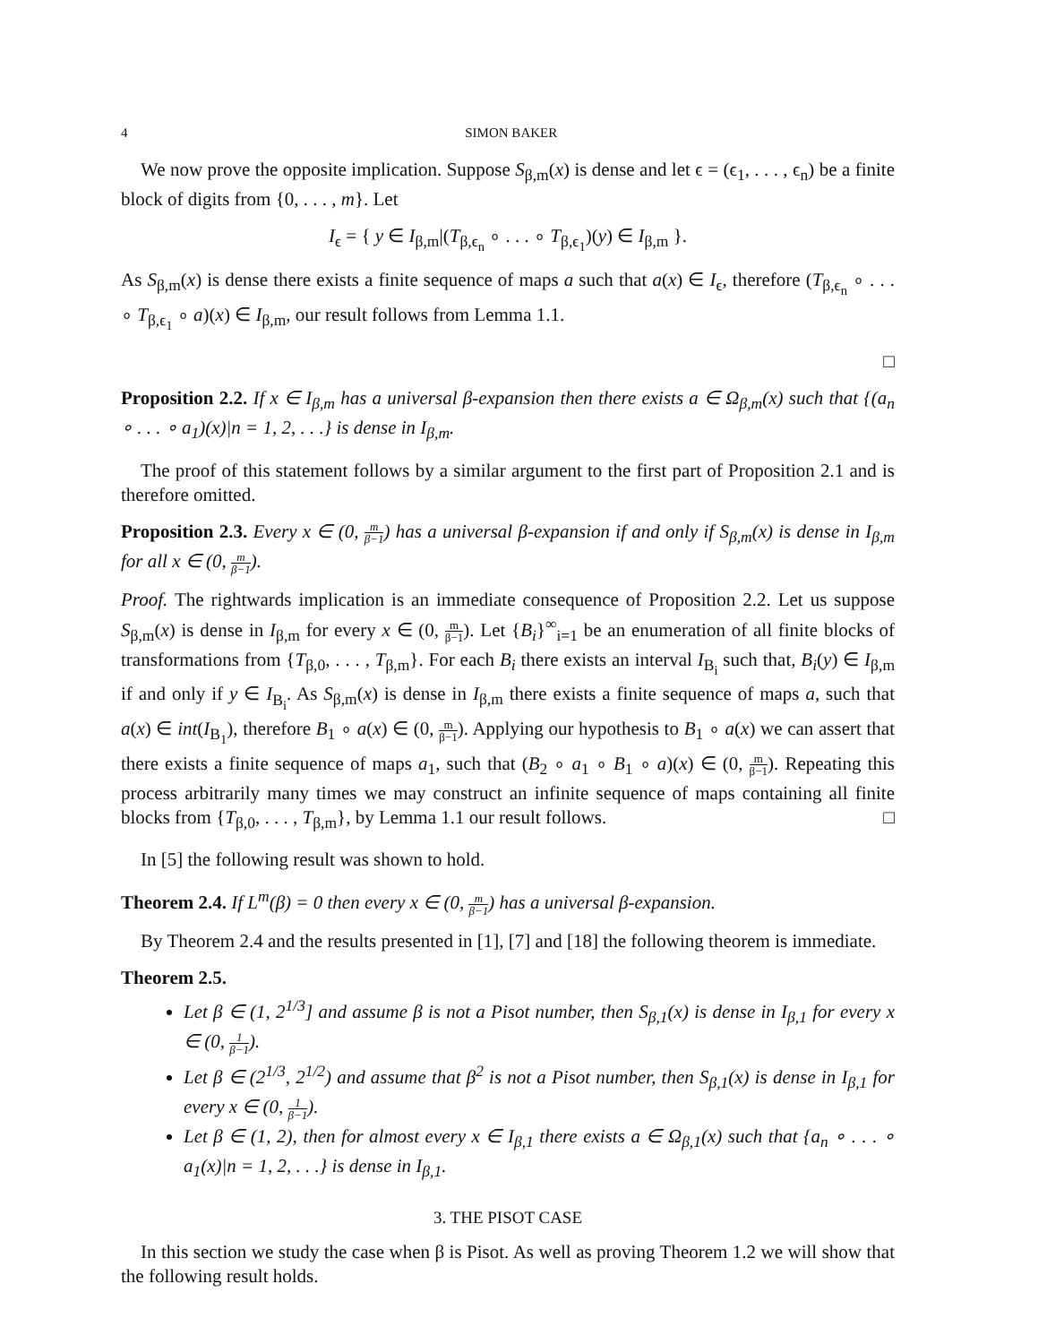4 SIMON BAKER
We now prove the opposite implication. Suppose S<sub>β,m</sub>(x) is dense and let ϵ = (ϵ<sub>1</sub>, . . . , ϵ<sub>n</sub>) be a finite block of digits from {0, . . . , m}. Let
I<sub>ϵ</sub> = { y ∈ I<sub>β,m</sub>|(T<sub>β,ϵ<sub>n</sub></sub> ∘ . . . ∘ T<sub>β,ϵ<sub>1</sub></sub>)(y) ∈ I<sub>β,m</sub> }.
As S<sub>β,m</sub>(x) is dense there exists a finite sequence of maps a such that a(x) ∈ I<sub>ϵ</sub>, therefore (T<sub>β,ϵ<sub>n</sub></sub> ∘ . . . ∘ T<sub>β,ϵ<sub>1</sub></sub> ∘ a)(x) ∈ I<sub>β,m</sub>, our result follows from Lemma 1.1.
□
Proposition 2.2. If x ∈ I<sub>β,m</sub> has a universal β-expansion then there exists a ∈ Ω<sub>β,m</sub>(x) such that {(a<sub>n</sub> ∘ . . . ∘ a<sub>1</sub>)(x)|n = 1, 2, . . .} is dense in I<sub>β,m</sub>.
The proof of this statement follows by a similar argument to the first part of Proposition 2.1 and is therefore omitted.
Proposition 2.3. Every x ∈ (0, m β−1) has a universal β-expansion if and only if S<sub>β,m</sub>(x) is dense in I<sub>β,m</sub> for all x ∈ (0, m β−1).
Proof. The rightwards implication is an immediate consequence of Proposition 2.2. Let us suppose S<sub>β,m</sub>(x) is dense in I<sub>β,m</sub> for every x ∈ (0, m β−1). Let {B<sub>i</sub>}<sup>∞</sup><sub>i=1</sub> be an enumeration of all finite blocks of transformations from {T<sub>β,0</sub>, . . . , T<sub>β,m</sub>}. For each B<sub>i</sub> there exists an interval I<sub>B<sub>i</sub></sub> such that, B<sub>i</sub>(y) ∈ I<sub>β,m</sub> if and only if y ∈ I<sub>B<sub>i</sub></sub>. As S<sub>β,m</sub>(x) is dense in I<sub>β,m</sub> there exists a finite sequence of maps a, such that a(x) ∈ int(I<sub>B<sub>1</sub></sub>), therefore B<sub>1</sub> ∘ a(x) ∈ (0, m β−1). Applying our hypothesis to B<sub>1</sub> ∘ a(x) we can assert that there exists a finite sequence of maps a<sub>1</sub>, such that (B<sub>2</sub> ∘ a<sub>1</sub> ∘ B<sub>1</sub> ∘ a)(x) ∈ (0, m β−1). Repeating this process arbitrarily many times we may construct an infinite sequence of maps containing all finite blocks from {T<sub>β,0</sub>, . . . , T<sub>β,m</sub>}, by Lemma 1.1 our result follows. □
In [5] the following result was shown to hold.
Theorem 2.4. If L<sup>m</sup>(β) = 0 then every x ∈ (0, m β−1) has a universal β-expansion.
By Theorem 2.4 and the results presented in [1], [7] and [18] the following theorem is immediate.
Theorem 2.5.
Let β ∈ (1, 2<sup>1/3</sup>] and assume β is not a Pisot number, then S<sub>β,1</sub>(x) is dense in I<sub>β,1</sub> for every x ∈ (0, 1 β−1).
Let β ∈ (2<sup>1/3</sup>, 2<sup>1/2</sup>) and assume that β<sup>2</sup> is not a Pisot number, then S<sub>β,1</sub>(x) is dense in I<sub>β,1</sub> for every x ∈ (0, 1 β−1).
Let β ∈ (1, 2), then for almost every x ∈ I<sub>β,1</sub> there exists a ∈ Ω<sub>β,1</sub>(x) such that {a<sub>n</sub> ∘ . . . ∘ a<sub>1</sub>(x)|n = 1, 2, . . .} is dense in I<sub>β,1</sub>.
3. THE PISOT CASE
In this section we study the case when β is Pisot. As well as proving Theorem 1.2 we will show that the following result holds.